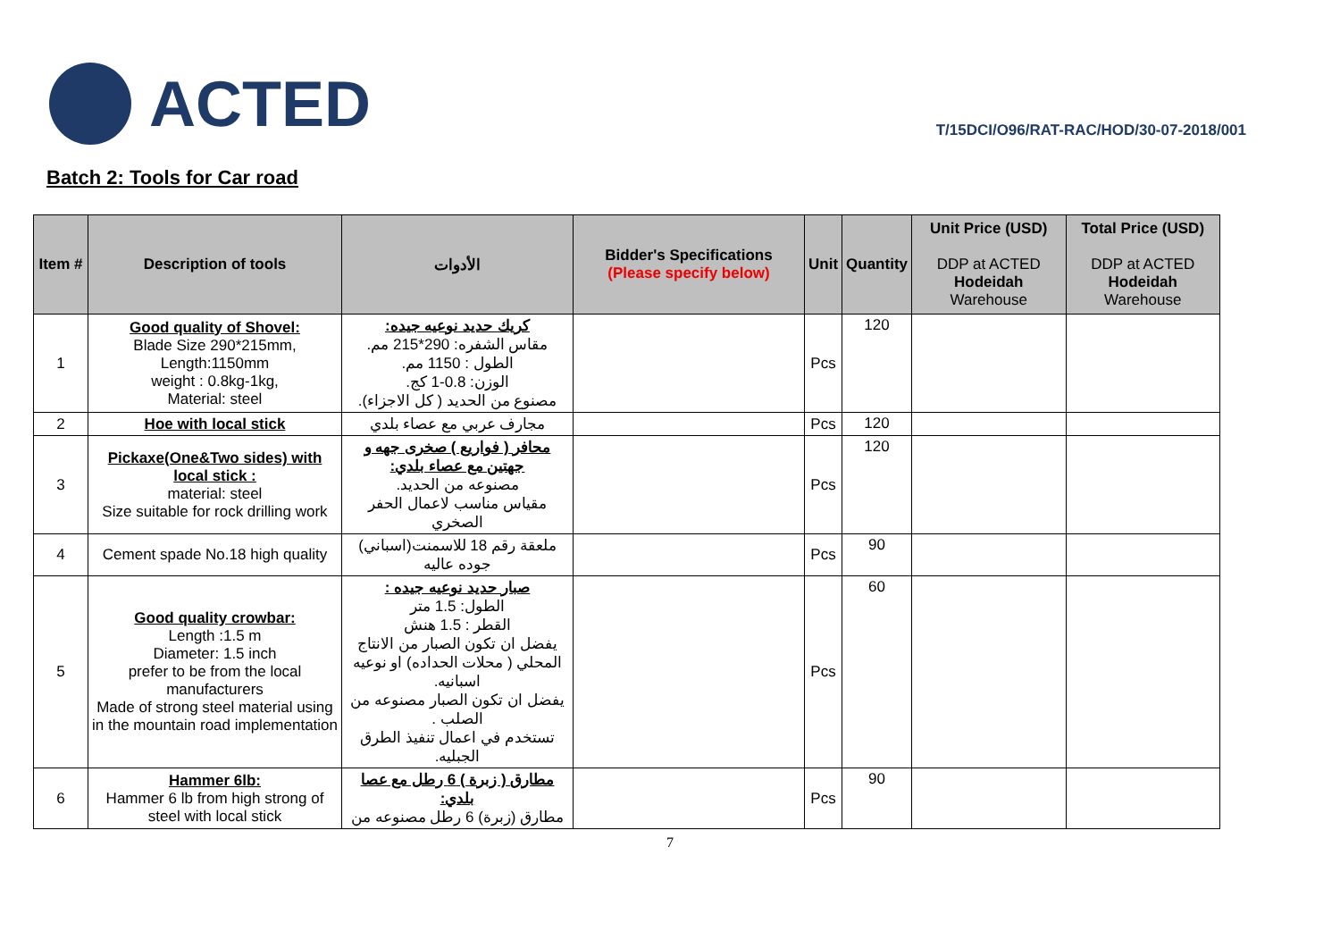ACTED
T/15DCI/O96/RAT-RAC/HOD/30-07-2018/001
Batch 2: Tools for Car road
| Item # | Description of tools | الأدوات | Bidder's Specifications (Please specify below) | Unit | Quantity | Unit Price (USD) DDP at ACTED Hodeidah Warehouse | Total Price (USD) DDP at ACTED Hodeidah Warehouse |
| --- | --- | --- | --- | --- | --- | --- | --- |
| 1 | Good quality of Shovel: Blade Size 290*215mm, Length:1150mm weight : 0.8kg-1kg, Material: steel | كريك حديد نوعيه جيده: مقاس الشفره: 290*215 مم. الطول : 1150 مم. الوزن: 0.8-1 كج. مصنوع من الحديد ( كل الاجزاء). | | Pcs | 120 | | |
| 2 | Hoe with local stick | مجارف عربي مع عصاء بلدي | | Pcs | 120 | | |
| 3 | Pickaxe(One&Two sides) with local stick : material: steel Size suitable for rock drilling work | محافر ( فواريع ) صخرى جهه و جهتين مع عصاء بلدي: مصنوعه من الحديد. مقياس مناسب لاعمال الحفر الصخري | | Pcs | 120 | | |
| 4 | Cement spade No.18 high quality | ملعقة رقم 18 للاسمنت(اسباني) جوده عاليه | | Pcs | 90 | | |
| 5 | Good quality crowbar: Length :1.5 m Diameter: 1.5 inch prefer to be from the local manufacturers Made of strong steel material using in the mountain road implementation | صبار حديد نوعيه جيده : الطول: 1.5 متر القطر : 1.5 هنش يفضل ان تكون الصبار من الانتاج المحلي ( محلات الحداده) او نوعيه اسبانيه. يفضل ان تكون الصبار مصنوعه من الصلب . تستخدم في اعمال تنفيذ الطرق الجبليه. | | Pcs | 60 | | |
| 6 | Hammer 6lb: Hammer 6 lb from high strong of steel with local stick | مطارق ( زبرة ) 6 رطل مع عصا بلدي: مطارق (زبرة) 6 رطل مصنوعه من | | Pcs | 90 | | |
7